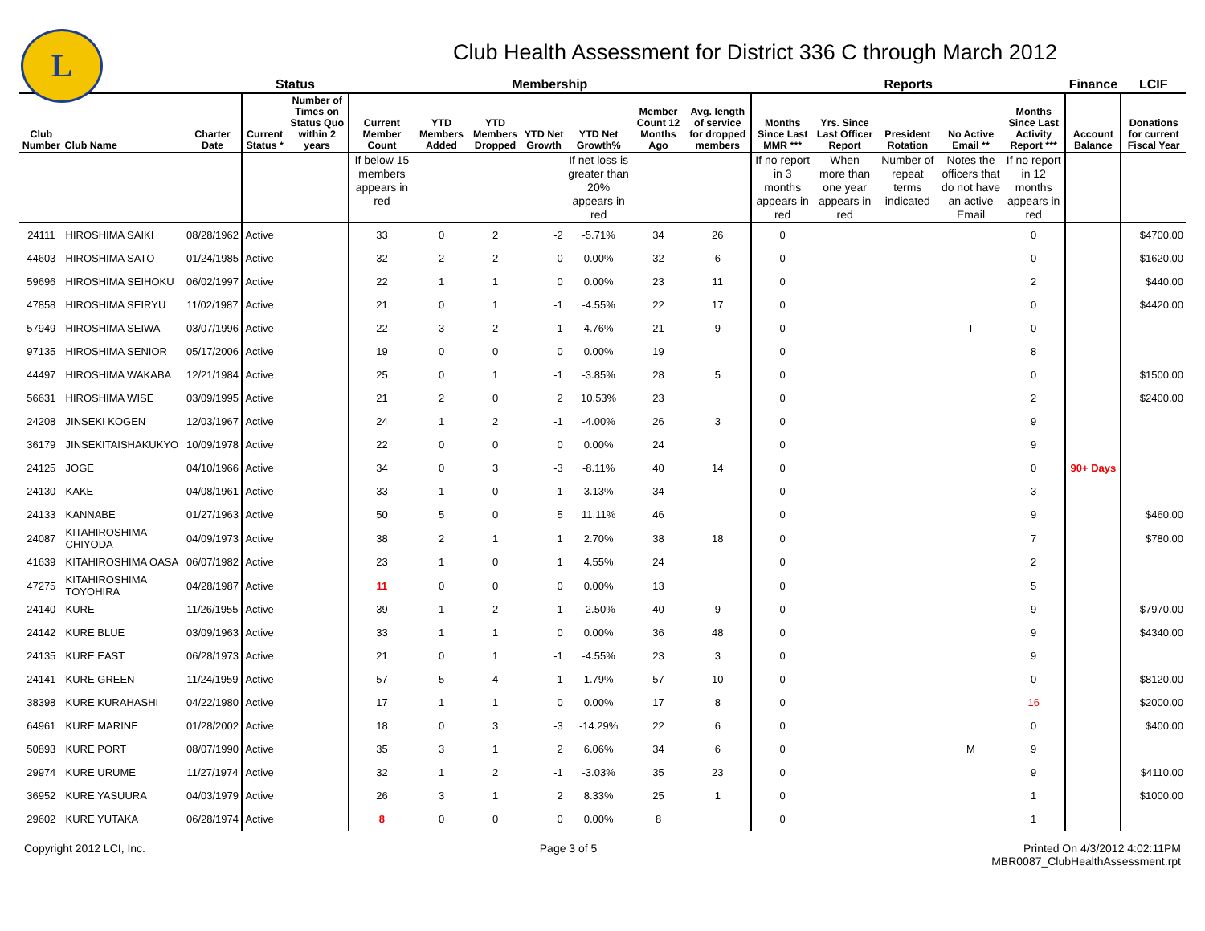L
Club Health Assessment for District 336 C through March 2012
| | | | Status | | Membership | | | | | | | Reports | | | | | Finance | LCIF |
| --- | --- | --- | --- | --- | --- | --- | --- | --- | --- | --- | --- | --- | --- | --- | --- | --- | --- | --- |
| Club Number | Club Name | Charter Date | Current Status * | Number of Times on Status Quo within 2 years | Current Member Count | YTD Members Added | YTD Members Dropped | YTD Net Growth | YTD Net Growth% | Member Count 12 Months Ago | Avg. length of service for dropped members | Months Since Last MMR *** | Yrs. Since Last Officer Report | President Rotation | No Active Email ** | Months Since Last Activity Report *** | Account Balance | Donations for current Fiscal Year |
| | | | | | If below 15 members appears in red | | | | If net loss is greater than 20% appears in red | | | If no report in 3 months appears in red | When more than one year appears in red | Number of repeat terms indicated | Notes the officers that do not have an active Email | If no report in 12 months appears in red | | |
| 24111 | HIROSHIMA SAIKI | 08/28/1962 | Active | | 33 | 0 | 2 | -2 | -5.71% | 34 | 26 | 0 | | | | 0 | | $4700.00 |
| 44603 | HIROSHIMA SATO | 01/24/1985 | Active | | 32 | 2 | 2 | 0 | 0.00% | 32 | 6 | 0 | | | | 0 | | $1620.00 |
| 59696 | HIROSHIMA SEIHOKU | 06/02/1997 | Active | | 22 | 1 | 1 | 0 | 0.00% | 23 | 11 | 0 | | | | 2 | | $440.00 |
| 47858 | HIROSHIMA SEIRYU | 11/02/1987 | Active | | 21 | 0 | 1 | -1 | -4.55% | 22 | 17 | 0 | | | | 0 | | $4420.00 |
| 57949 | HIROSHIMA SEIWA | 03/07/1996 | Active | | 22 | 3 | 2 | 1 | 4.76% | 21 | 9 | 0 | | | T | 0 | | |
| 97135 | HIROSHIMA SENIOR | 05/17/2006 | Active | | 19 | 0 | 0 | 0 | 0.00% | 19 | | 0 | | | | 8 | | |
| 44497 | HIROSHIMA WAKABA | 12/21/1984 | Active | | 25 | 0 | 1 | -1 | -3.85% | 28 | 5 | 0 | | | | 0 | | $1500.00 |
| 56631 | HIROSHIMA WISE | 03/09/1995 | Active | | 21 | 2 | 0 | 2 | 10.53% | 23 | | 0 | | | | 2 | | $2400.00 |
| 24208 | JINSEKI KOGEN | 12/03/1967 | Active | | 24 | 1 | 2 | -1 | -4.00% | 26 | 3 | 0 | | | | 9 | | |
| 36179 | JINSEKITAISHAKUKYO | 10/09/1978 | Active | | 22 | 0 | 0 | 0 | 0.00% | 24 | | 0 | | | | 9 | | |
| 24125 | JOGE | 04/10/1966 | Active | | 34 | 0 | 3 | -3 | -8.11% | 40 | 14 | 0 | | | | 0 | 90+ Days | |
| 24130 | KAKE | 04/08/1961 | Active | | 33 | 1 | 0 | 1 | 3.13% | 34 | | 0 | | | | 3 | | |
| 24133 | KANNABE | 01/27/1963 | Active | | 50 | 5 | 0 | 5 | 11.11% | 46 | | 0 | | | | 9 | | $460.00 |
| 24087 | KITAHIROSHIMA CHIYODA | 04/09/1973 | Active | | 38 | 2 | 1 | 1 | 2.70% | 38 | 18 | 0 | | | | 7 | | $780.00 |
| 41639 | KITAHIROSHIMA OASA | 06/07/1982 | Active | | 23 | 1 | 0 | 1 | 4.55% | 24 | | 0 | | | | 2 | | |
| 47275 | KITAHIROSHIMA TOYOHIRA | 04/28/1987 | Active | | 11 | 0 | 0 | 0 | 0.00% | 13 | | 0 | | | | 5 | | |
| 24140 | KURE | 11/26/1955 | Active | | 39 | 1 | 2 | -1 | -2.50% | 40 | 9 | 0 | | | | 9 | | $7970.00 |
| 24142 | KURE BLUE | 03/09/1963 | Active | | 33 | 1 | 1 | 0 | 0.00% | 36 | 48 | 0 | | | | 9 | | $4340.00 |
| 24135 | KURE EAST | 06/28/1973 | Active | | 21 | 0 | 1 | -1 | -4.55% | 23 | 3 | 0 | | | | 9 | | |
| 24141 | KURE GREEN | 11/24/1959 | Active | | 57 | 5 | 4 | 1 | 1.79% | 57 | 10 | 0 | | | | 0 | | $8120.00 |
| 38398 | KURE KURAHASHI | 04/22/1980 | Active | | 17 | 1 | 1 | 0 | 0.00% | 17 | 8 | 0 | | | | 16 | | $2000.00 |
| 64961 | KURE MARINE | 01/28/2002 | Active | | 18 | 0 | 3 | -3 | -14.29% | 22 | 6 | 0 | | | | 0 | | $400.00 |
| 50893 | KURE PORT | 08/07/1990 | Active | | 35 | 3 | 1 | 2 | 6.06% | 34 | 6 | 0 | | | M | 9 | | |
| 29974 | KURE URUME | 11/27/1974 | Active | | 32 | 1 | 2 | -1 | -3.03% | 35 | 23 | 0 | | | | 9 | | $4110.00 |
| 36952 | KURE YASUURA | 04/03/1979 | Active | | 26 | 3 | 1 | 2 | 8.33% | 25 | 1 | 0 | | | | 1 | | $1000.00 |
| 29602 | KURE YUTAKA | 06/28/1974 | Active | | 8 | 0 | 0 | 0 | 0.00% | 8 | | 0 | | | | 1 | | |
Copyright 2012 LCI, Inc. Page 3 of 5 Printed On 4/3/2012 4:02:11PM
MBR0087_ClubHealthAssessment.rpt